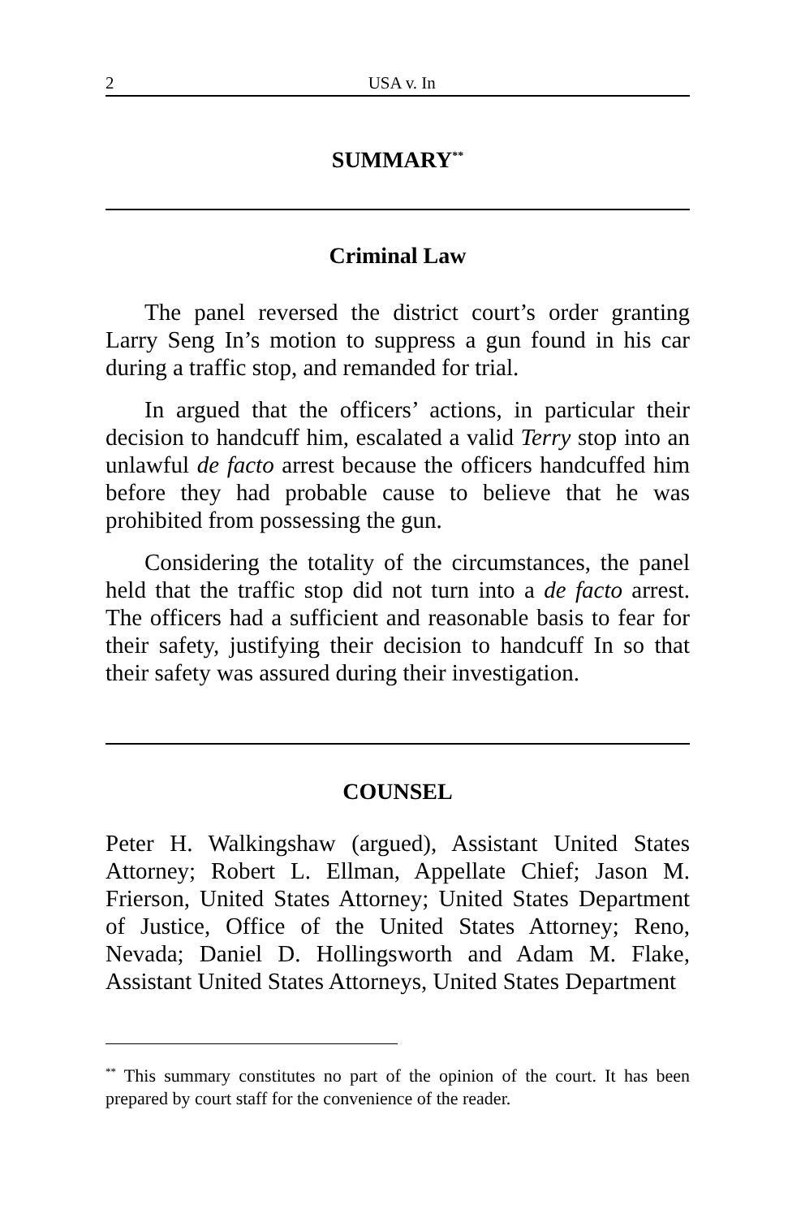2 USA v. In
SUMMARY<sup>**</sup>
Criminal Law
The panel reversed the district court’s order granting Larry Seng In’s motion to suppress a gun found in his car during a traffic stop, and remanded for trial.
In argued that the officers’ actions, in particular their decision to handcuff him, escalated a valid Terry stop into an unlawful de facto arrest because the officers handcuffed him before they had probable cause to believe that he was prohibited from possessing the gun.
Considering the totality of the circumstances, the panel held that the traffic stop did not turn into a de facto arrest. The officers had a sufficient and reasonable basis to fear for their safety, justifying their decision to handcuff In so that their safety was assured during their investigation.
COUNSEL
Peter H. Walkingshaw (argued), Assistant United States Attorney; Robert L. Ellman, Appellate Chief; Jason M. Frierson, United States Attorney; United States Department of Justice, Office of the United States Attorney; Reno, Nevada; Daniel D. Hollingsworth and Adam M. Flake, Assistant United States Attorneys, United States Department
<sup>**</sup> This summary constitutes no part of the opinion of the court. It has been prepared by court staff for the convenience of the reader.